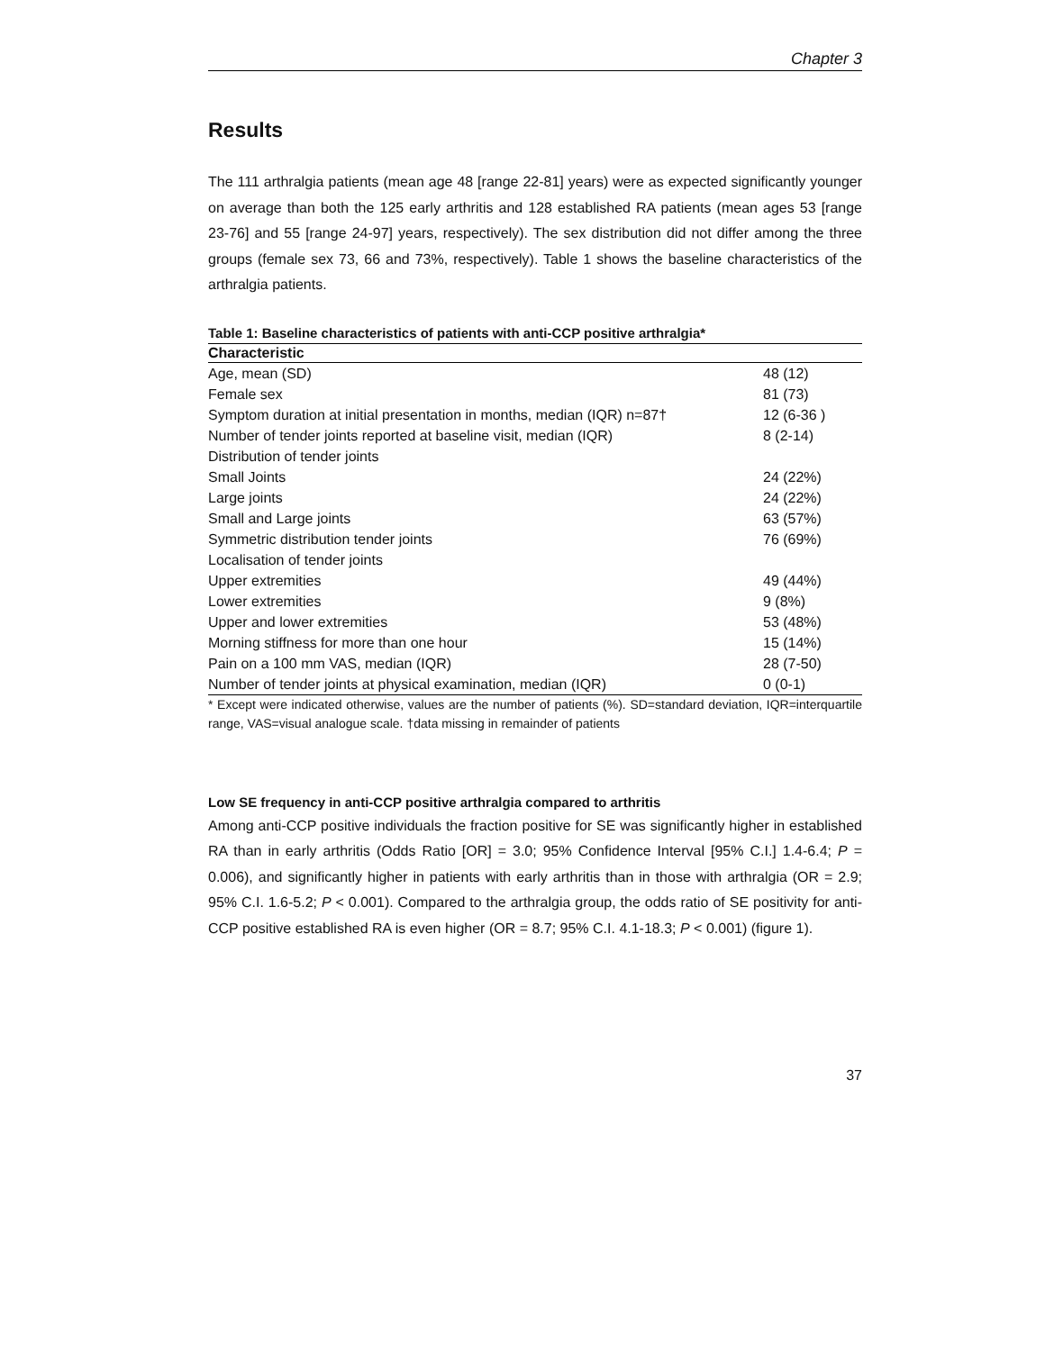Chapter 3
Results
The 111 arthralgia patients (mean age 48 [range 22-81] years) were as expected significantly younger on average than both the 125 early arthritis and 128 established RA patients (mean ages 53 [range 23-76] and 55 [range 24-97] years, respectively). The sex distribution did not differ among the three groups (female sex 73, 66 and 73%, respectively). Table 1 shows the baseline characteristics of the arthralgia patients.
Table 1: Baseline characteristics of patients with anti-CCP positive arthralgia*
| Characteristic | |
| --- | --- |
| Age, mean (SD) | 48 (12) |
| Female sex | 81 (73) |
| Symptom duration at initial presentation in months, median (IQR) n=87† | 12 (6-36 ) |
| Number of tender joints reported at baseline visit, median (IQR) | 8 (2-14) |
| Distribution of tender joints | |
| Small Joints | 24 (22%) |
| Large joints | 24 (22%) |
| Small and Large joints | 63 (57%) |
| Symmetric distribution tender joints | 76 (69%) |
| Localisation of tender joints | |
| Upper extremities | 49 (44%) |
| Lower extremities | 9 (8%) |
| Upper and lower extremities | 53 (48%) |
| Morning stiffness for more than one hour | 15 (14%) |
| Pain on a 100 mm VAS, median (IQR) | 28 (7-50) |
| Number of tender joints at physical examination, median (IQR) | 0 (0-1) |
* Except were indicated otherwise, values are the number of patients (%). SD=standard deviation, IQR=interquartile range, VAS=visual analogue scale. †data missing in remainder of patients
Low SE frequency in anti-CCP positive arthralgia compared to arthritis
Among anti-CCP positive individuals the fraction positive for SE was significantly higher in established RA than in early arthritis (Odds Ratio [OR] = 3.0; 95% Confidence Interval [95% C.I.] 1.4-6.4; P = 0.006), and significantly higher in patients with early arthritis than in those with arthralgia (OR = 2.9; 95% C.I. 1.6-5.2; P < 0.001). Compared to the arthralgia group, the odds ratio of SE positivity for anti-CCP positive established RA is even higher (OR = 8.7; 95% C.I. 4.1-18.3; P < 0.001) (figure 1).
37